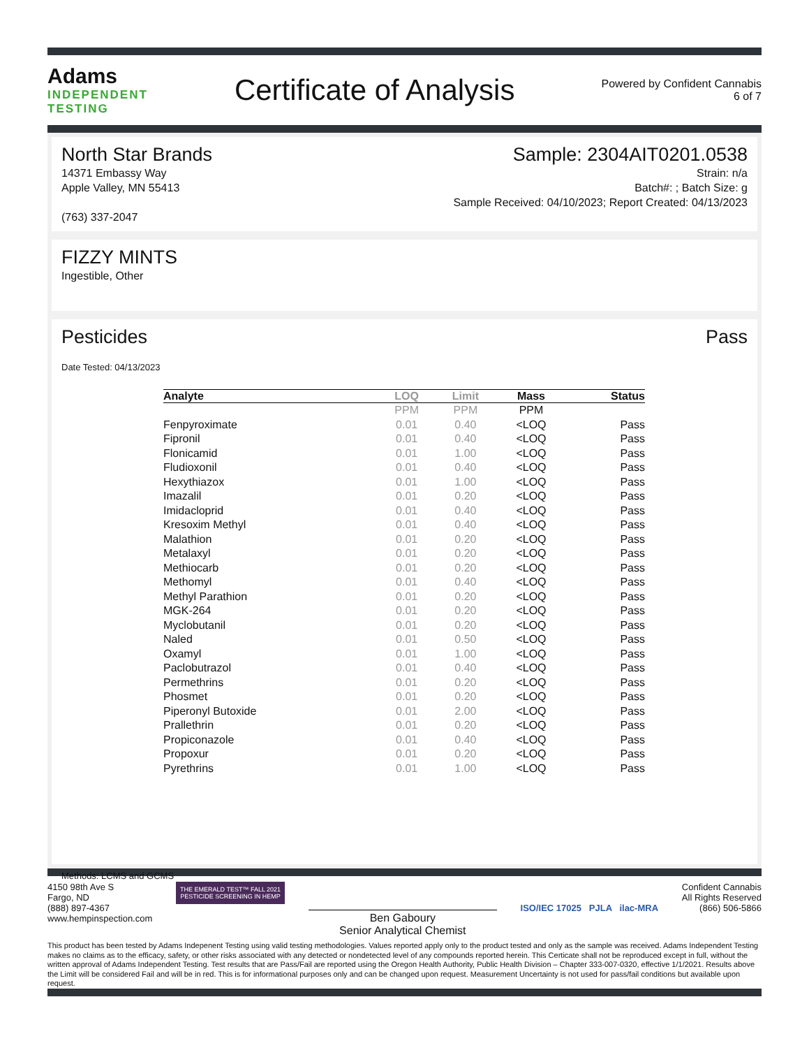Adams
INDEPENDENT
TESTING
Certificate of Analysis
Powered by Confident Cannabis
6 of 7
North Star Brands
14371 Embassy Way
Apple Valley, MN 55413
(763) 337-2047
Sample: 2304AIT0201.0538
Strain: n/a
Batch#: ; Batch Size: g
Sample Received: 04/10/2023; Report Created: 04/13/2023
FIZZY MINTS
Ingestible, Other
Pesticides Pass
Date Tested: 04/13/2023
| Analyte | LOQ | Limit | Mass | Status |
| --- | --- | --- | --- | --- |
| | PPM | PPM | PPM | |
| Fenpyroximate | 0.01 | 0.40 | <LOQ | Pass |
| Fipronil | 0.01 | 0.40 | <LOQ | Pass |
| Flonicamid | 0.01 | 1.00 | <LOQ | Pass |
| Fludioxonil | 0.01 | 0.40 | <LOQ | Pass |
| Hexythiazox | 0.01 | 1.00 | <LOQ | Pass |
| Imazalil | 0.01 | 0.20 | <LOQ | Pass |
| Imidacloprid | 0.01 | 0.40 | <LOQ | Pass |
| Kresoxim Methyl | 0.01 | 0.40 | <LOQ | Pass |
| Malathion | 0.01 | 0.20 | <LOQ | Pass |
| Metalaxyl | 0.01 | 0.20 | <LOQ | Pass |
| Methiocarb | 0.01 | 0.20 | <LOQ | Pass |
| Methomyl | 0.01 | 0.40 | <LOQ | Pass |
| Methyl Parathion | 0.01 | 0.20 | <LOQ | Pass |
| MGK-264 | 0.01 | 0.20 | <LOQ | Pass |
| Myclobutanil | 0.01 | 0.20 | <LOQ | Pass |
| Naled | 0.01 | 0.50 | <LOQ | Pass |
| Oxamyl | 0.01 | 1.00 | <LOQ | Pass |
| Paclobutrazol | 0.01 | 0.40 | <LOQ | Pass |
| Permethrins | 0.01 | 0.20 | <LOQ | Pass |
| Phosmet | 0.01 | 0.20 | <LOQ | Pass |
| Piperonyl Butoxide | 0.01 | 2.00 | <LOQ | Pass |
| Prallethrin | 0.01 | 0.20 | <LOQ | Pass |
| Propiconazole | 0.01 | 0.40 | <LOQ | Pass |
| Propoxur | 0.01 | 0.20 | <LOQ | Pass |
| Pyrethrins | 0.01 | 1.00 | <LOQ | Pass |
Methods: LCMS and GCMS
4150 98th Ave S
Fargo, ND
(888) 897-4367
www.hempinspection.com
THE EMERALD TEST™ FALL 2021
PESTICIDE SCREENING IN HEMP
Ben Gaboury
Senior Analytical Chemist
ISO/IEC 17025 PJLA ilac-MRA
Confident Cannabis
All Rights Reserved
(866) 506-5866
This product has been tested by Adams Indepenent Testing using valid testing methodologies. Values reported apply only to the product tested and only as the sample was received. Adams Independent Testing makes no claims as to the efficacy, safety, or other risks associated with any detected or nondetected level of any compounds reported herein. This Certicate shall not be reproduced except in full, without the written approval of Adams Independent Testing. Test results that are Pass/Fail are reported using the Oregon Health Authority, Public Health Division – Chapter 333-007-0320, effective 1/1/2021. Results above the Limit will be considered Fail and will be in red. This is for informational purposes only and can be changed upon request. Measurement Uncertainty is not used for pass/fail conditions but available upon request.